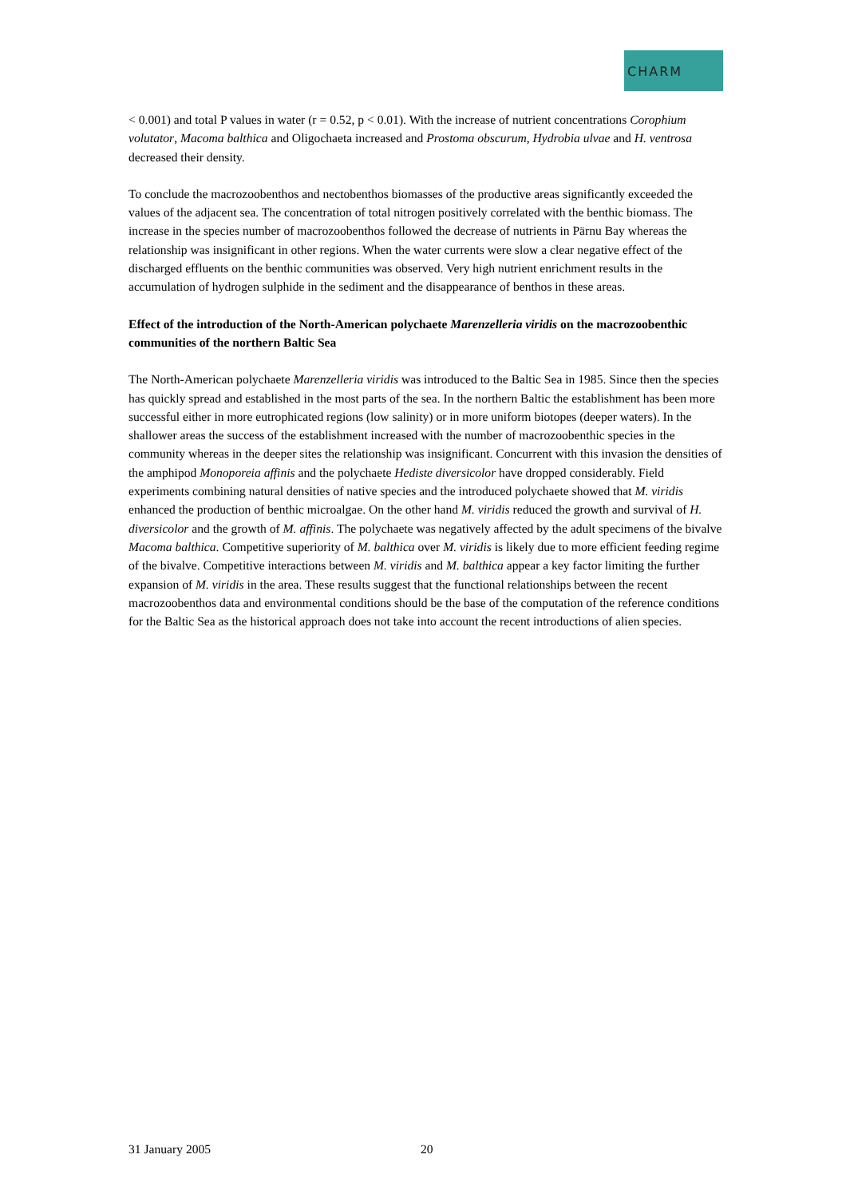CHARM
< 0.001) and total P values in water (r = 0.52, p < 0.01). With the increase of nutrient concentrations Corophium volutator, Macoma balthica and Oligochaeta increased and Prostoma obscurum, Hydrobia ulvae and H. ventrosa decreased their density.
To conclude the macrozoobenthos and nectobenthos biomasses of the productive areas significantly exceeded the values of the adjacent sea. The concentration of total nitrogen positively correlated with the benthic biomass. The increase in the species number of macrozoobenthos followed the decrease of nutrients in Pärnu Bay whereas the relationship was insignificant in other regions. When the water currents were slow a clear negative effect of the discharged effluents on the benthic communities was observed. Very high nutrient enrichment results in the accumulation of hydrogen sulphide in the sediment and the disappearance of benthos in these areas.
Effect of the introduction of the North-American polychaete Marenzelleria viridis on the macrozoobenthic communities of the northern Baltic Sea
The North-American polychaete Marenzelleria viridis was introduced to the Baltic Sea in 1985. Since then the species has quickly spread and established in the most parts of the sea. In the northern Baltic the establishment has been more successful either in more eutrophicated regions (low salinity) or in more uniform biotopes (deeper waters). In the shallower areas the success of the establishment increased with the number of macrozoobenthic species in the community whereas in the deeper sites the relationship was insignificant. Concurrent with this invasion the densities of the amphipod Monoporeia affinis and the polychaete Hediste diversicolor have dropped considerably. Field experiments combining natural densities of native species and the introduced polychaete showed that M. viridis enhanced the production of benthic microalgae. On the other hand M. viridis reduced the growth and survival of H. diversicolor and the growth of M. affinis. The polychaete was negatively affected by the adult specimens of the bivalve Macoma balthica. Competitive superiority of M. balthica over M. viridis is likely due to more efficient feeding regime of the bivalve. Competitive interactions between M. viridis and M. balthica appear a key factor limiting the further expansion of M. viridis in the area. These results suggest that the functional relationships between the recent macrozoobenthos data and environmental conditions should be the base of the computation of the reference conditions for the Baltic Sea as the historical approach does not take into account the recent introductions of alien species.
31 January 2005 20